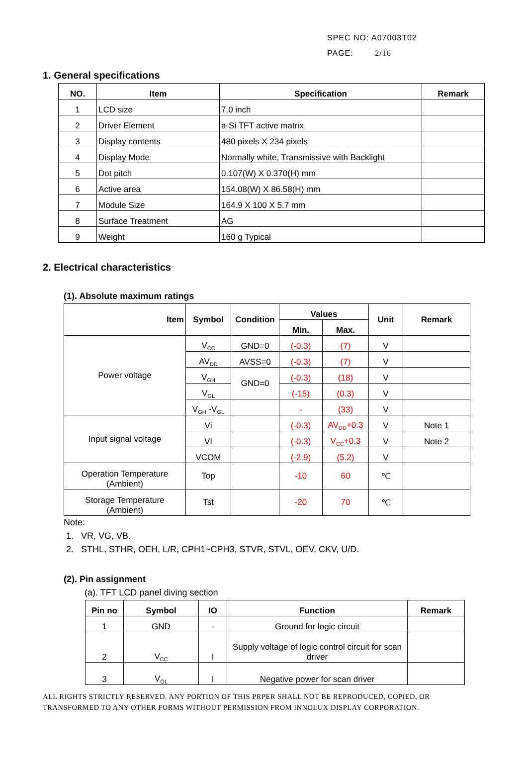SPEC NO: A07003T02
PAGE: 2/16
1. General specifications
| NO. | Item | Specification | Remark |
| --- | --- | --- | --- |
| 1 | LCD size | 7.0 inch | |
| 2 | Driver Element | a-Si TFT active matrix | |
| 3 | Display contents | 480 pixels X 234 pixels | |
| 4 | Display Mode | Normally white, Transmissive with Backlight | |
| 5 | Dot pitch | 0.107(W) X 0.370(H) mm | |
| 6 | Active area | 154.08(W) X 86.58(H) mm | |
| 7 | Module Size | 164.9 X 100 X 5.7 mm | |
| 8 | Surface Treatment | AG | |
| 9 | Weight | 160 g Typical | |
2. Electrical characteristics
(1). Absolute maximum ratings
| Item | Symbol | Condition | Values | | Unit | Remark |
| --- | --- | --- | --- | --- | --- | --- |
| | | | Min. | Max. | | |
| Power voltage | V<sub>CC</sub> | GND=0 | (-0.3) | (7) | V | |
| | AV<sub>DD</sub> | AVSS=0 | (-0.3) | (7) | V | |
| | V<sub>GH</sub> | GND=0 | (-0.3) | (18) | V | |
| | V<sub>GL</sub> | | (-15) | (0.3) | V | |
| | V<sub>GH</sub> -V<sub>GL</sub> | | - | (33) | V | |
| Input signal voltage | Vi | | (-0.3) | AV<sub>DD</sub>+0.3 | V | Note 1 |
| | VI | | (-0.3) | V<sub>CC</sub>+0.3 | V | Note 2 |
| | VCOM | | (-2.9) | (5.2) | V | |
| Operation Temperature (Ambient) | Top | | -10 | 60 | ℃ | |
| Storage Temperature (Ambient) | Tst | | -20 | 70 | ℃ | |
Note:
1. VR, VG, VB.
2. STHL, STHR, OEH, L/R, CPH1~CPH3, STVR, STVL, OEV, CKV, U/D.
(2). Pin assignment
(a). TFT LCD panel diving section
| Pin no | Symbol | IO | Function | Remark |
| --- | --- | --- | --- | --- |
| 1 | GND | - | Ground for logic circuit | |
| 2 | V<sub>CC</sub> | I | Supply voltage of logic control circuit for scan driver | |
| 3 | V<sub>GL</sub> | I | Negative power for scan driver | |
ALL RIGHTS STRICTLY RESERVED. ANY PORTION OF THIS PRPER SHALL NOT BE REPRODUCED, COPIED, OR
TRANSFORMED TO ANY OTHER FORMS WITHOUT PERMISSION FROM INNOLUX DISPLAY CORPORATION.